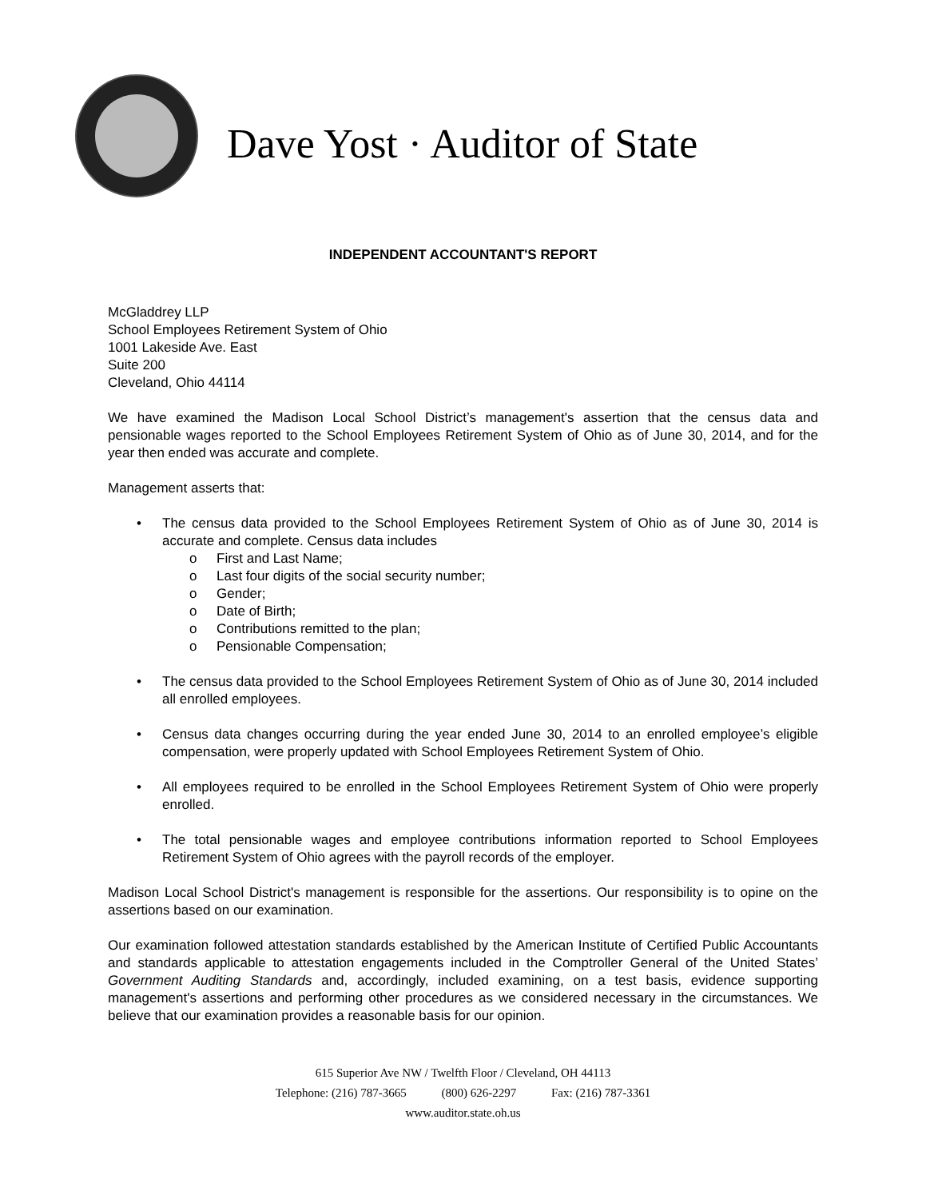Dave Yost · Auditor of State
INDEPENDENT ACCOUNTANT'S REPORT
McGladdrey LLP
School Employees Retirement System of Ohio
1001 Lakeside Ave. East
Suite 200
Cleveland, Ohio 44114
We have examined the Madison Local School District’s management's assertion that the census data and pensionable wages reported to the School Employees Retirement System of Ohio as of June 30, 2014, and for the year then ended was accurate and complete.
Management asserts that:
• The census data provided to the School Employees Retirement System of Ohio as of June 30, 2014 is accurate and complete. Census data includes
o First and Last Name;
o Last four digits of the social security number;
o Gender;
o Date of Birth;
o Contributions remitted to the plan;
o Pensionable Compensation;
• The census data provided to the School Employees Retirement System of Ohio as of June 30, 2014 included all enrolled employees.
• Census data changes occurring during the year ended June 30, 2014 to an enrolled employee’s eligible compensation, were properly updated with School Employees Retirement System of Ohio.
• All employees required to be enrolled in the School Employees Retirement System of Ohio were properly enrolled.
• The total pensionable wages and employee contributions information reported to School Employees Retirement System of Ohio agrees with the payroll records of the employer.
Madison Local School District's management is responsible for the assertions. Our responsibility is to opine on the assertions based on our examination.
Our examination followed attestation standards established by the American Institute of Certified Public Accountants and standards applicable to attestation engagements included in the Comptroller General of the United States’ Government Auditing Standards and, accordingly, included examining, on a test basis, evidence supporting management's assertions and performing other procedures as we considered necessary in the circumstances. We believe that our examination provides a reasonable basis for our opinion.
615 Superior Ave NW / Twelfth Floor / Cleveland, OH 44113
Telephone: (216) 787-3665 (800) 626-2297 Fax: (216) 787-3361
www.auditor.state.oh.us